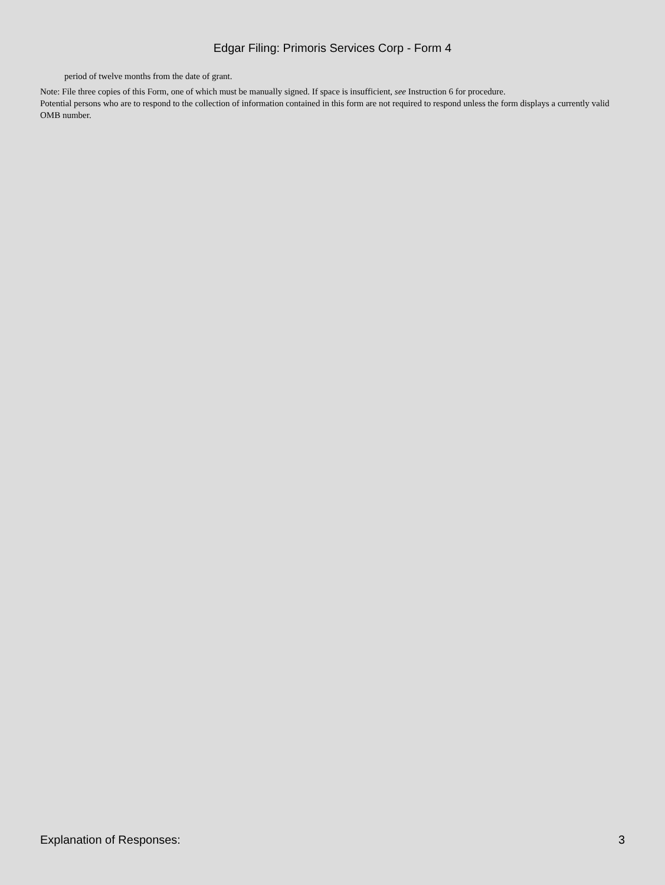Edgar Filing: Primoris Services Corp - Form 4
period of twelve months from the date of grant.
Note: File three copies of this Form, one of which must be manually signed. If space is insufficient, see Instruction 6 for procedure.
Potential persons who are to respond to the collection of information contained in this form are not required to respond unless the form displays a currently valid OMB number.
Explanation of Responses: 3